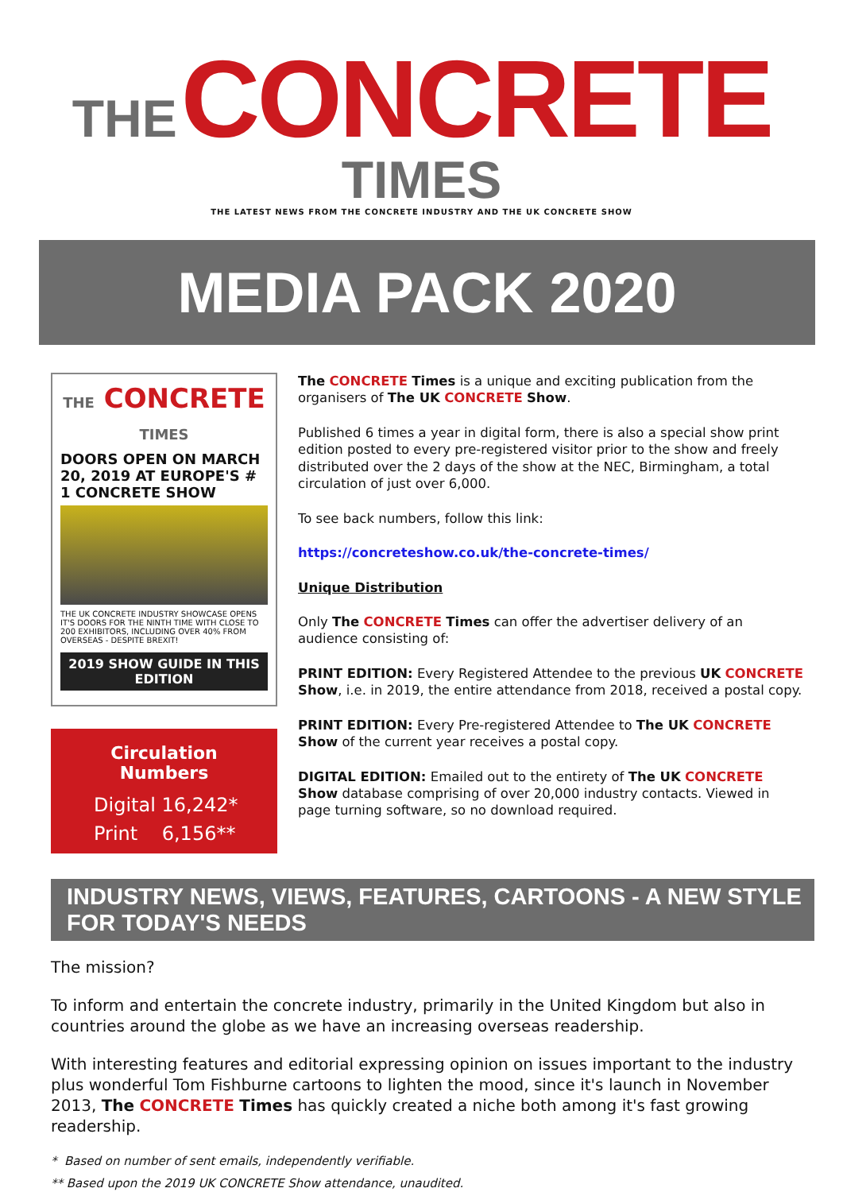THE CONCRETE TIMES
THE LATEST NEWS FROM THE CONCRETE INDUSTRY AND THE UK CONCRETE SHOW
MEDIA PACK 2020
THE CONCRETE TIMES
DOORS OPEN ON MARCH 20, 2019 AT EUROPE'S # 1 CONCRETE SHOW
THE UK CONCRETE INDUSTRY SHOWCASE OPENS IT'S DOORS FOR THE NINTH TIME WITH CLOSE TO 200 EXHIBITORS, INCLUDING OVER 40% FROM OVERSEAS - DESPITE BREXIT!
2019 SHOW GUIDE IN THIS EDITION
Circulation Numbers
Digital 16,242*
Print 6,156**
The CONCRETE Times is a unique and exciting publication from the organisers of The UK CONCRETE Show.
Published 6 times a year in digital form, there is also a special show print edition posted to every pre-registered visitor prior to the show and freely distributed over the 2 days of the show at the NEC, Birmingham, a total circulation of just over 6,000.
To see back numbers, follow this link:
https://concreteshow.co.uk/the-concrete-times/
Unique Distribution
Only The CONCRETE Times can offer the advertiser delivery of an audience consisting of:
PRINT EDITION: Every Registered Attendee to the previous UK CONCRETE Show, i.e. in 2019, the entire attendance from 2018, received a postal copy.
PRINT EDITION: Every Pre-registered Attendee to The UK CONCRETE Show of the current year receives a postal copy.
DIGITAL EDITION: Emailed out to the entirety of The UK CONCRETE Show database comprising of over 20,000 industry contacts. Viewed in page turning software, so no download required.
INDUSTRY NEWS, VIEWS, FEATURES, CARTOONS - A NEW STYLE FOR TODAY'S NEEDS
The mission?
To inform and entertain the concrete industry, primarily in the United Kingdom but also in countries around the globe as we have an increasing overseas readership.
With interesting features and editorial expressing opinion on issues important to the industry plus wonderful Tom Fishburne cartoons to lighten the mood, since it's launch in November 2013, The CONCRETE Times has quickly created a niche both among it's fast growing readership.
* Based on number of sent emails, independently verifiable.
** Based upon the 2019 UK CONCRETE Show attendance, unaudited.